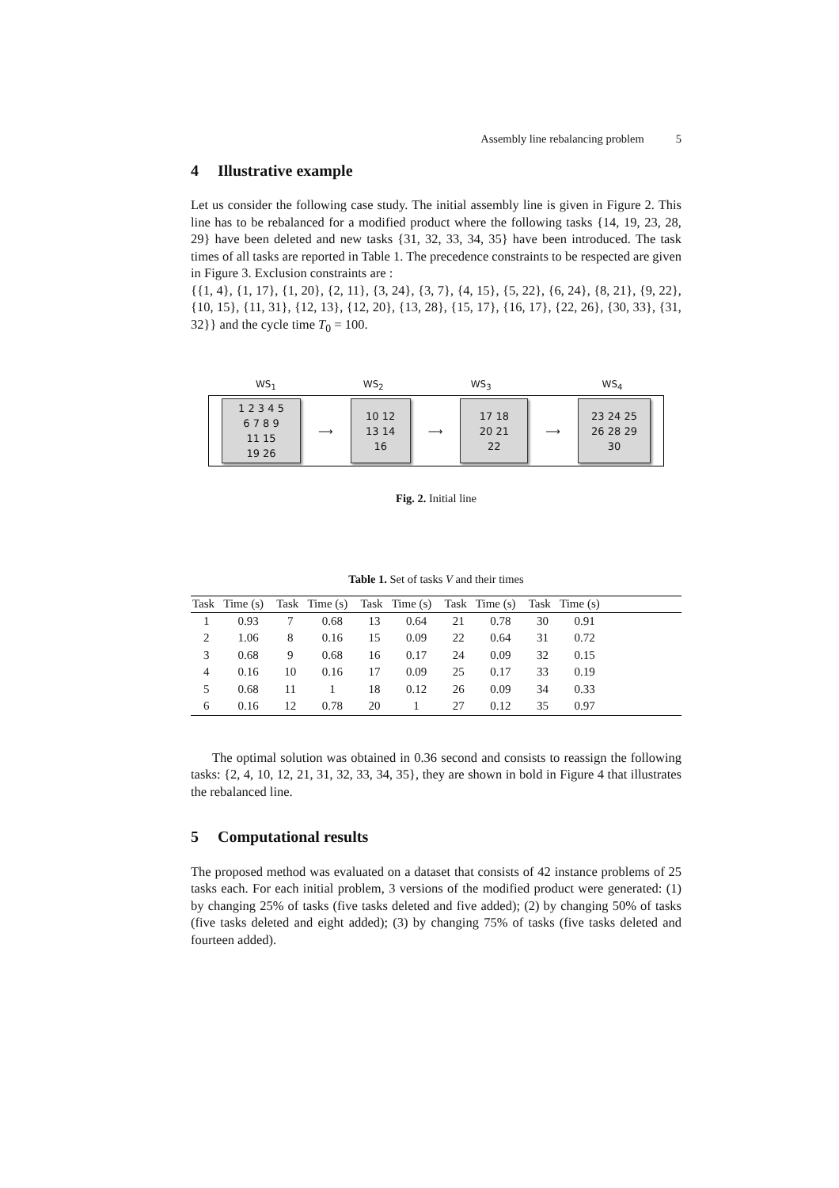Assembly line rebalancing problem 5
4 Illustrative example
Let us consider the following case study. The initial assembly line is given in Figure 2. This line has to be rebalanced for a modified product where the following tasks {14, 19, 23, 28, 29} have been deleted and new tasks {31, 32, 33, 34, 35} have been introduced. The task times of all tasks are reported in Table 1. The precedence constraints to be respected are given in Figure 3. Exclusion constraints are :
{{1, 4}, {1, 17}, {1, 20}, {2, 11}, {3, 24}, {3, 7}, {4, 15}, {5, 22}, {6, 24}, {8, 21}, {9, 22}, {10, 15}, {11, 31}, {12, 13}, {12, 20}, {13, 28}, {15, 17}, {16, 17}, {22, 26}, {30, 33}, {31, 32}} and the cycle time T<sub>0</sub> = 100.
WS<sub>1</sub> WS<sub>2</sub> WS<sub>3</sub> WS<sub>4</sub>
1 2 3 4 5
6 7 8 9
11 15
19 26
⟶
10 12
13 14
16
⟶
17 18
20 21
22
⟶
23 24 25
26 28 29
30
Fig. 2. Initial line
Table 1. Set of tasks V and their times
| Task | Time (s) | Task | Time (s) | Task | Time (s) | Task | Time (s) | Task | Time (s) | |
| --- | --- | --- | --- | --- | --- | --- | --- | --- | --- | --- |
| 1 | 0.93 | 7 | 0.68 | 13 | 0.64 | 21 | 0.78 | 30 | 0.91 | |
| 2 | 1.06 | 8 | 0.16 | 15 | 0.09 | 22 | 0.64 | 31 | 0.72 | |
| 3 | 0.68 | 9 | 0.68 | 16 | 0.17 | 24 | 0.09 | 32 | 0.15 | |
| 4 | 0.16 | 10 | 0.16 | 17 | 0.09 | 25 | 0.17 | 33 | 0.19 | |
| 5 | 0.68 | 11 | 1 | 18 | 0.12 | 26 | 0.09 | 34 | 0.33 | |
| 6 | 0.16 | 12 | 0.78 | 20 | 1 | 27 | 0.12 | 35 | 0.97 | |
The optimal solution was obtained in 0.36 second and consists to reassign the following tasks: {2, 4, 10, 12, 21, 31, 32, 33, 34, 35}, they are shown in bold in Figure 4 that illustrates the rebalanced line.
5 Computational results
The proposed method was evaluated on a dataset that consists of 42 instance problems of 25 tasks each. For each initial problem, 3 versions of the modified product were generated: (1) by changing 25% of tasks (five tasks deleted and five added); (2) by changing 50% of tasks (five tasks deleted and eight added); (3) by changing 75% of tasks (five tasks deleted and fourteen added).